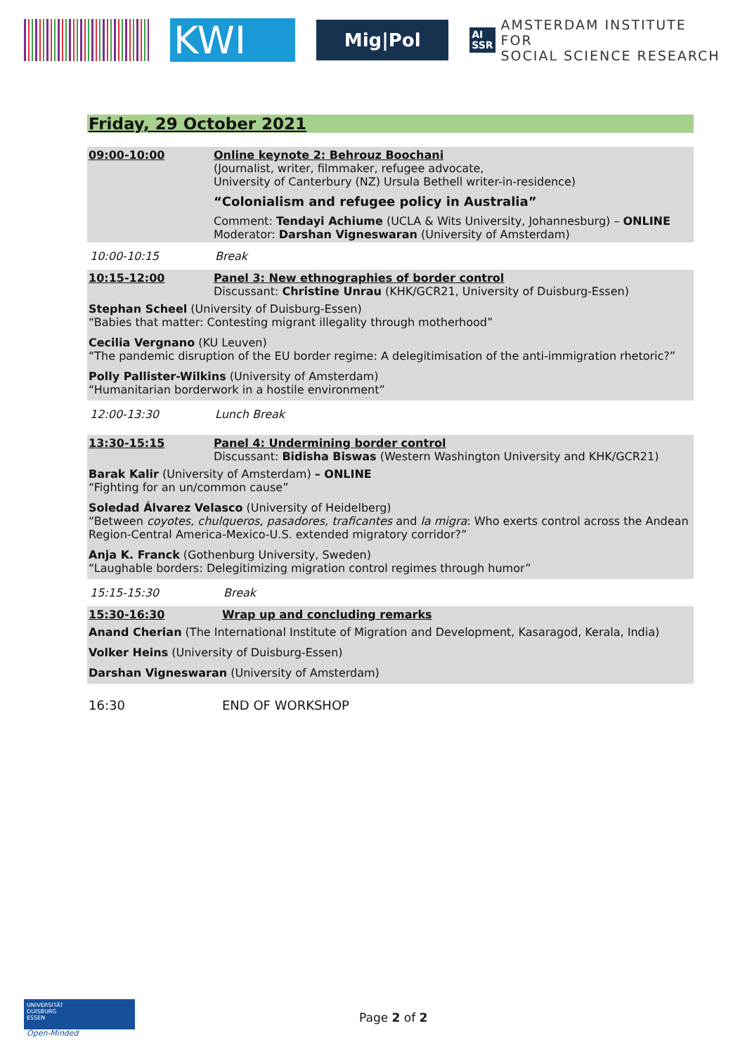KWI
Mig|Pol
AI
SSR AMSTERDAM INSTITUTE FOR
SOCIAL SCIENCE RESEARCH
Friday, 29 October 2021
09:00-10:00 Online keynote 2: Behrouz Boochani
(Journalist, writer, filmmaker, refugee advocate,
University of Canterbury (NZ) Ursula Bethell writer-in-residence)
“Colonialism and refugee policy in Australia”
Comment: Tendayi Achiume (UCLA & Wits University, Johannesburg) – ONLINE
Moderator: Darshan Vigneswaran (University of Amsterdam)
10:00-10:15 Break
10:15-12:00 Panel 3: New ethnographies of border control
Discussant: Christine Unrau (KHK/GCR21, University of Duisburg-Essen)
Stephan Scheel (University of Duisburg-Essen)
“Babies that matter: Contesting migrant illegality through motherhood”
Cecilia Vergnano (KU Leuven)
“The pandemic disruption of the EU border regime: A delegitimisation of the anti-immigration rhetoric?”
Polly Pallister-Wilkins (University of Amsterdam)
“Humanitarian borderwork in a hostile environment”
12:00-13:30 Lunch Break
13:30-15:15 Panel 4: Undermining border control
Discussant: Bidisha Biswas (Western Washington University and KHK/GCR21)
Barak Kalir (University of Amsterdam) – ONLINE
“Fighting for an un/common cause”
Soledad Álvarez Velasco (University of Heidelberg)
“Between coyotes, chulqueros, pasadores, traficantes and la migra: Who exerts control across the Andean Region-Central America-Mexico-U.S. extended migratory corridor?”
Anja K. Franck (Gothenburg University, Sweden)
“Laughable borders: Delegitimizing migration control regimes through humor”
15:15-15:30 Break
15:30-16:30 Wrap up and concluding remarks
Anand Cherian (The International Institute of Migration and Development, Kasaragod, Kerala, India)
Volker Heins (University of Duisburg-Essen)
Darshan Vigneswaran (University of Amsterdam)
16:30 END OF WORKSHOP
UNIVERSITÄT
DUISBURG
ESSEN
Open-Minded
Page 2 of 2